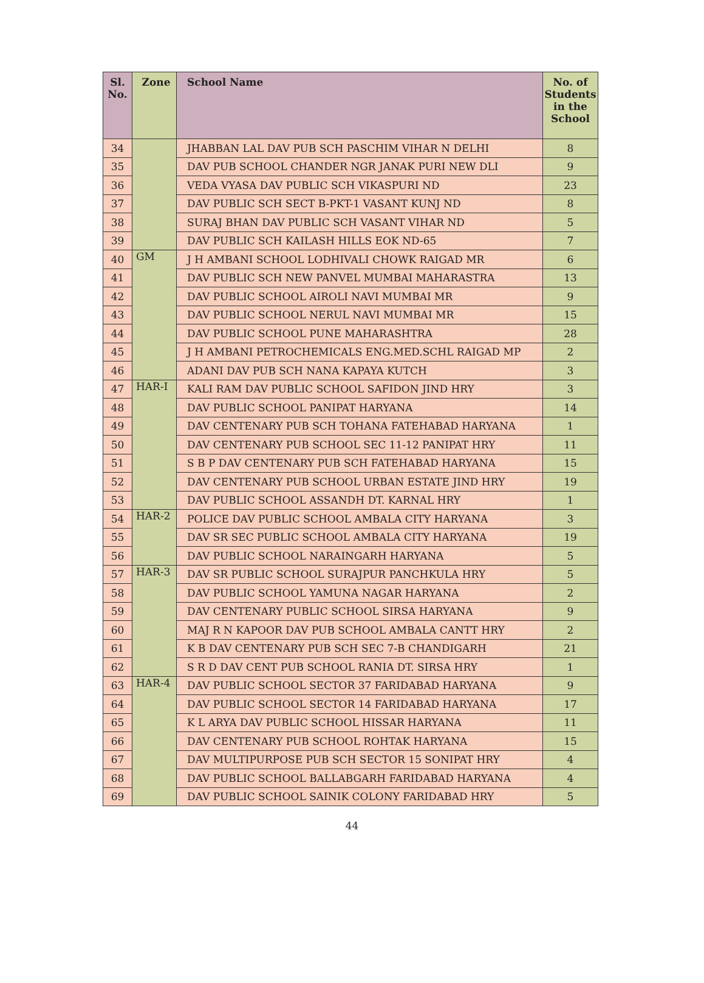| Sl. No. | Zone | School Name | No. of Students in the School |
| --- | --- | --- | --- |
| 34 | | JHABBAN LAL DAV PUB SCH PASCHIM VIHAR N DELHI | 8 |
| 35 | | DAV PUB SCHOOL CHANDER NGR JANAK PURI NEW DLI | 9 |
| 36 | | VEDA VYASA DAV PUBLIC SCH VIKASPURI ND | 23 |
| 37 | | DAV PUBLIC SCH SECT B-PKT-1 VASANT KUNJ ND | 8 |
| 38 | | SURAJ BHAN DAV PUBLIC SCH VASANT VIHAR ND | 5 |
| 39 | | DAV PUBLIC SCH KAILASH HILLS EOK ND-65 | 7 |
| 40 | GM | J H AMBANI SCHOOL LODHIVALI CHOWK RAIGAD MR | 6 |
| 41 | | DAV PUBLIC SCH NEW PANVEL MUMBAI MAHARASTRA | 13 |
| 42 | | DAV PUBLIC SCHOOL AIROLI NAVI MUMBAI MR | 9 |
| 43 | | DAV PUBLIC SCHOOL NERUL NAVI MUMBAI MR | 15 |
| 44 | | DAV PUBLIC SCHOOL PUNE MAHARASHTRA | 28 |
| 45 | | J H AMBANI PETROCHEMICALS ENG.MED.SCHL RAIGAD MP | 2 |
| 46 | | ADANI DAV PUB SCH NANA KAPAYA KUTCH | 3 |
| 47 | HAR-I | KALI RAM DAV PUBLIC SCHOOL SAFIDON JIND HRY | 3 |
| 48 | | DAV PUBLIC SCHOOL PANIPAT HARYANA | 14 |
| 49 | | DAV CENTENARY PUB SCH TOHANA FATEHABAD HARYANA | 1 |
| 50 | | DAV CENTENARY PUB SCHOOL SEC 11-12 PANIPAT HRY | 11 |
| 51 | | S B P DAV CENTENARY PUB SCH FATEHABAD HARYANA | 15 |
| 52 | | DAV CENTENARY PUB SCHOOL URBAN ESTATE JIND HRY | 19 |
| 53 | | DAV PUBLIC SCHOOL ASSANDH DT. KARNAL HRY | 1 |
| 54 | HAR-2 | POLICE DAV PUBLIC SCHOOL AMBALA CITY HARYANA | 3 |
| 55 | | DAV SR SEC PUBLIC SCHOOL AMBALA CITY HARYANA | 19 |
| 56 | | DAV PUBLIC SCHOOL NARAINGARH HARYANA | 5 |
| 57 | HAR-3 | DAV SR PUBLIC SCHOOL SURAJPUR PANCHKULA HRY | 5 |
| 58 | | DAV PUBLIC SCHOOL YAMUNA NAGAR HARYANA | 2 |
| 59 | | DAV CENTENARY PUBLIC SCHOOL SIRSA HARYANA | 9 |
| 60 | | MAJ R N KAPOOR DAV PUB SCHOOL AMBALA CANTT HRY | 2 |
| 61 | | K B DAV CENTENARY PUB SCH SEC 7-B CHANDIGARH | 21 |
| 62 | | S R D DAV CENT PUB SCHOOL RANIA DT. SIRSA HRY | 1 |
| 63 | HAR-4 | DAV PUBLIC SCHOOL SECTOR 37 FARIDABAD HARYANA | 9 |
| 64 | | DAV PUBLIC SCHOOL SECTOR 14 FARIDABAD HARYANA | 17 |
| 65 | | K L ARYA DAV PUBLIC SCHOOL HISSAR HARYANA | 11 |
| 66 | | DAV CENTENARY PUB SCHOOL ROHTAK HARYANA | 15 |
| 67 | | DAV MULTIPURPOSE PUB SCH SECTOR 15 SONIPAT HRY | 4 |
| 68 | | DAV PUBLIC SCHOOL BALLABGARH FARIDABAD HARYANA | 4 |
| 69 | | DAV PUBLIC SCHOOL SAINIK COLONY FARIDABAD HRY | 5 |
44